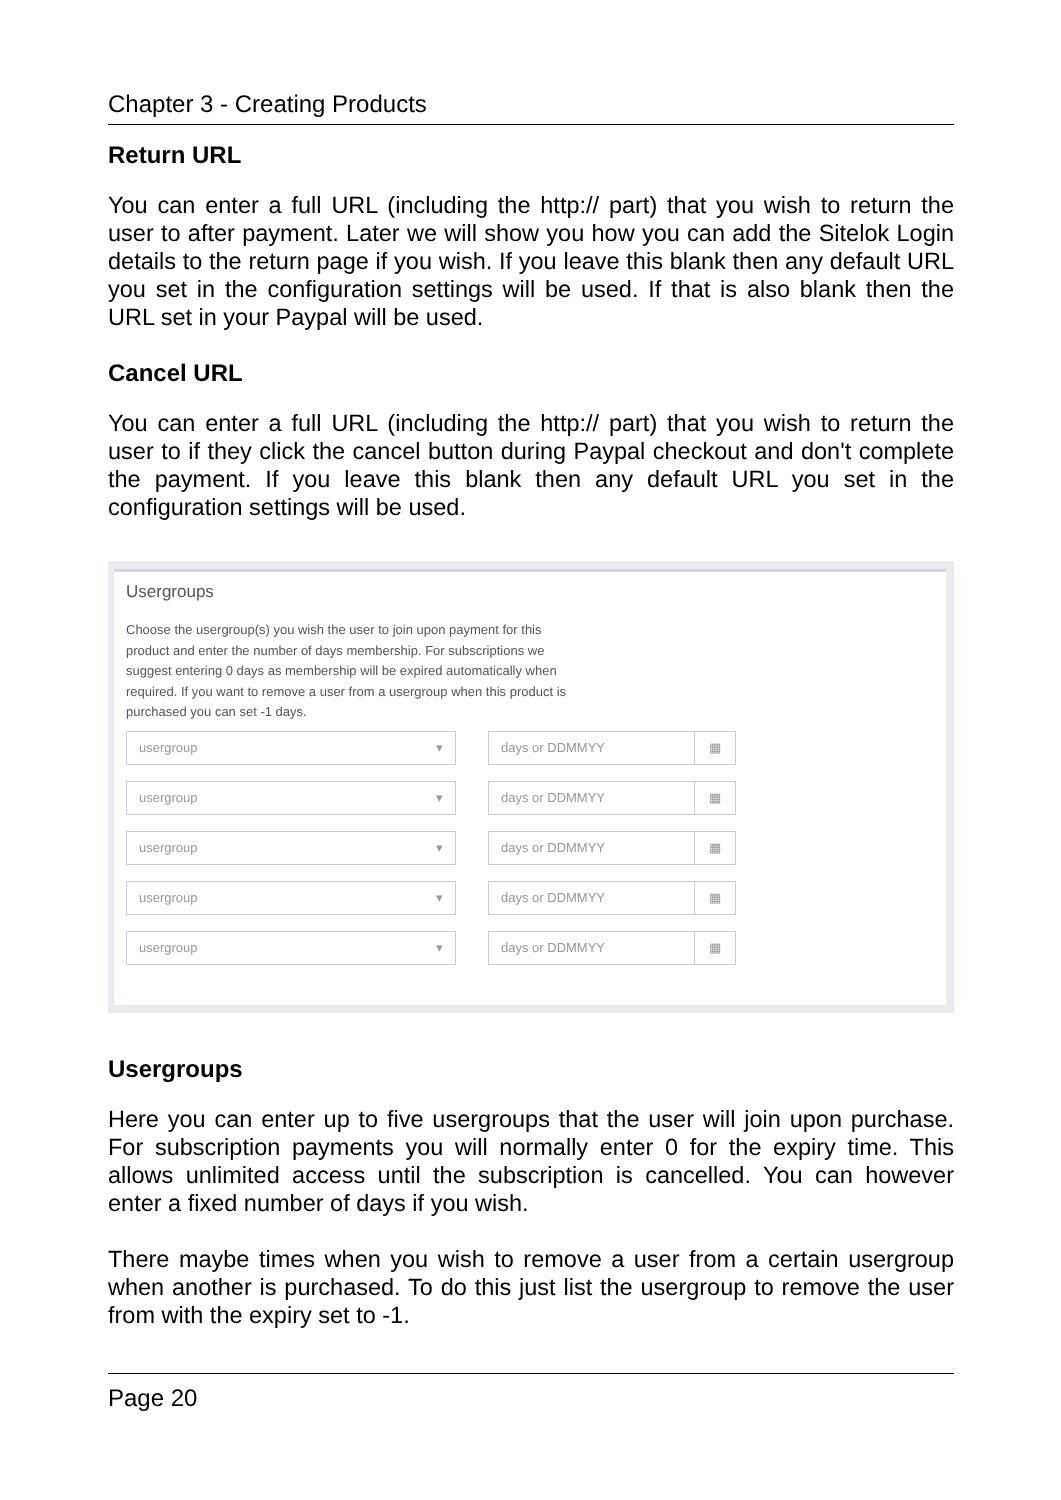Chapter 3 - Creating Products
Return URL
You can enter a full URL (including the http:// part) that you wish to return the user to after payment. Later we will show you how you can add the Sitelok Login details to the return page if you wish. If you leave this blank then any default URL you set in the configuration settings will be used. If that is also blank then the URL set in your Paypal will be used.
Cancel URL
You can enter a full URL (including the http:// part) that you wish to return the user to if they click the cancel button during Paypal checkout and don't complete the payment. If you leave this blank then any default URL you set in the configuration settings will be used.
Usergroups
Choose the usergroup(s) you wish the user to join upon payment for this product and enter the number of days membership. For subscriptions we suggest entering 0 days as membership will be expired automatically when required. If you want to remove a user from a usergroup when this product is purchased you can set -1 days.
usergroup ▾ days or DDMMYY ▦
usergroup ▾ days or DDMMYY ▦
usergroup ▾ days or DDMMYY ▦
usergroup ▾ days or DDMMYY ▦
usergroup ▾ days or DDMMYY ▦
Usergroups
Here you can enter up to five usergroups that the user will join upon purchase. For subscription payments you will normally enter 0 for the expiry time. This allows unlimited access until the subscription is cancelled. You can however enter a fixed number of days if you wish.
There maybe times when you wish to remove a user from a certain usergroup when another is purchased. To do this just list the usergroup to remove the user from with the expiry set to -1.
Page 20